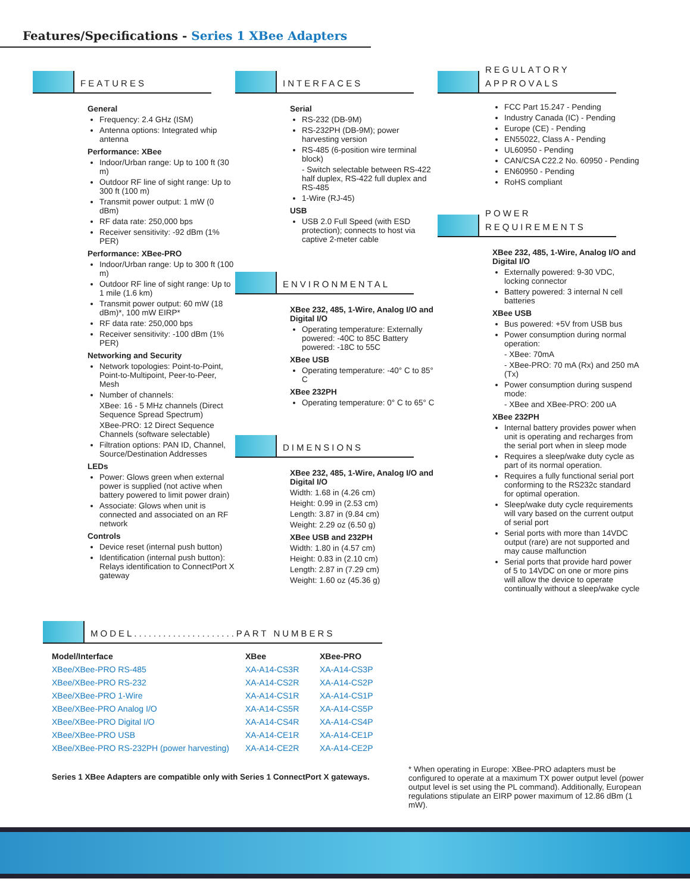Features/Specifications - Series 1 XBee Adapters
FEATURES
General
Frequency: 2.4 GHz (ISM)
Antenna options: Integrated whip antenna
Performance: XBee
Indoor/Urban range: Up to 100 ft (30 m)
Outdoor RF line of sight range: Up to 300 ft (100 m)
Transmit power output: 1 mW (0 dBm)
RF data rate: 250,000 bps
Receiver sensitivity: -92 dBm (1% PER)
Performance: XBee-PRO
Indoor/Urban range: Up to 300 ft (100 m)
Outdoor RF line of sight range: Up to 1 mile (1.6 km)
Transmit power output: 60 mW (18 dBm)*, 100 mW EIRP*
RF data rate: 250,000 bps
Receiver sensitivity: -100 dBm (1% PER)
Networking and Security
Network topologies: Point-to-Point, Point-to-Multipoint, Peer-to-Peer, Mesh
Number of channels:
XBee: 16 - 5 MHz channels (Direct Sequence Spread Spectrum)
XBee-PRO: 12 Direct Sequence Channels (software selectable)
Filtration options: PAN ID, Channel, Source/Destination Addresses
LEDs
Power: Glows green when external power is supplied (not active when battery powered to limit power drain)
Associate: Glows when unit is connected and associated on an RF network
Controls
Device reset (internal push button)
Identification (internal push button): Relays identification to ConnectPort X gateway
INTERFACES
Serial
RS-232 (DB-9M)
RS-232PH (DB-9M); power harvesting version
RS-485 (6-position wire terminal block)
- Switch selectable between RS-422 half duplex, RS-422 full duplex and RS-485
1-Wire (RJ-45)
USB
USB 2.0 Full Speed (with ESD protection); connects to host via captive 2-meter cable
ENVIRONMENTAL
XBee 232, 485, 1-Wire, Analog I/O and Digital I/O
Operating temperature: Externally powered: -40C to 85C Battery powered: -18C to 55C
XBee USB
Operating temperature: -40° C to 85° C
XBee 232PH
Operating temperature: 0° C to 65° C
DIMENSIONS
XBee 232, 485, 1-Wire, Analog I/O and Digital I/O
Width: 1.68 in (4.26 cm)
Height: 0.99 in (2.53 cm)
Length: 3.87 in (9.84 cm)
Weight: 2.29 oz (6.50 g)
XBee USB and 232PH
Width: 1.80 in (4.57 cm)
Height: 0.83 in (2.10 cm)
Length: 2.87 in (7.29 cm)
Weight: 1.60 oz (45.36 g)
REGULATORY
APPROVALS
FCC Part 15.247 - Pending
Industry Canada (IC) - Pending
Europe (CE) - Pending
EN55022, Class A - Pending
UL60950 - Pending
CAN/CSA C22.2 No. 60950 - Pending
EN60950 - Pending
RoHS compliant
POWER
REQUIREMENTS
XBee 232, 485, 1-Wire, Analog I/O and Digital I/O
Externally powered: 9-30 VDC, locking connector
Battery powered: 3 internal N cell batteries
XBee USB
Bus powered: +5V from USB bus
Power consumption during normal operation:
- XBee: 70mA
- XBee-PRO: 70 mA (Rx) and 250 mA (Tx)
Power consumption during suspend mode:
- XBee and XBee-PRO: 200 uA
XBee 232PH
Internal battery provides power when unit is operating and recharges from the serial port when in sleep mode
Requires a sleep/wake duty cycle as part of its normal operation.
Requires a fully functional serial port conforming to the RS232c standard for optimal operation.
Sleep/wake duty cycle requirements will vary based on the current output of serial port
Serial ports with more than 14VDC output (rare) are not supported and may cause malfunction
Serial ports that provide hard power of 5 to 14VDC on one or more pins will allow the device to operate continually without a sleep/wake cycle
MODEL.....................PART NUMBERS
| Model/Interface | XBee | XBee-PRO |
| --- | --- | --- |
| XBee/XBee-PRO RS-485 | XA-A14-CS3R | XA-A14-CS3P |
| XBee/XBee-PRO RS-232 | XA-A14-CS2R | XA-A14-CS2P |
| XBee/XBee-PRO 1-Wire | XA-A14-CS1R | XA-A14-CS1P |
| XBee/XBee-PRO Analog I/O | XA-A14-CS5R | XA-A14-CS5P |
| XBee/XBee-PRO Digital I/O | XA-A14-CS4R | XA-A14-CS4P |
| XBee/XBee-PRO USB | XA-A14-CE1R | XA-A14-CE1P |
| XBee/XBee-PRO RS-232PH (power harvesting) | XA-A14-CE2R | XA-A14-CE2P |
Series 1 XBee Adapters are compatible only with Series 1 ConnectPort X gateways.
* When operating in Europe: XBee-PRO adapters must be configured to operate at a maximum TX power output level (power output level is set using the PL command). Additionally, European regulations stipulate an EIRP power maximum of 12.86 dBm (1 mW).